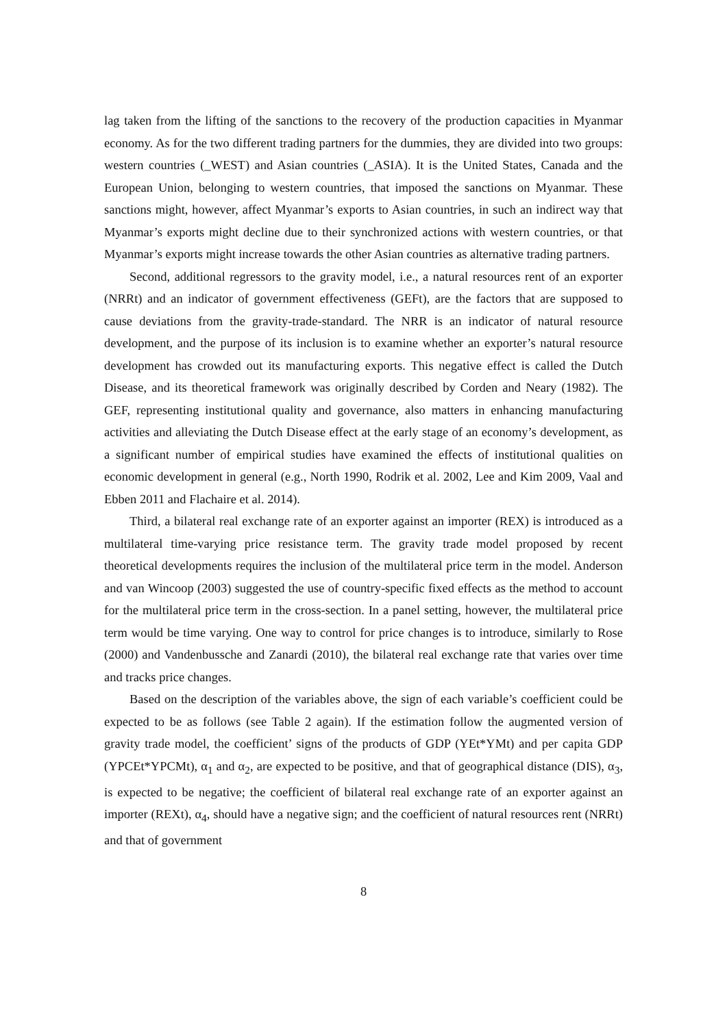lag taken from the lifting of the sanctions to the recovery of the production capacities in Myanmar economy. As for the two different trading partners for the dummies, they are divided into two groups: western countries (_WEST) and Asian countries (_ASIA). It is the United States, Canada and the European Union, belonging to western countries, that imposed the sanctions on Myanmar. These sanctions might, however, affect Myanmar’s exports to Asian countries, in such an indirect way that Myanmar’s exports might decline due to their synchronized actions with western countries, or that Myanmar’s exports might increase towards the other Asian countries as alternative trading partners.
Second, additional regressors to the gravity model, i.e., a natural resources rent of an exporter (NRRt) and an indicator of government effectiveness (GEFt), are the factors that are supposed to cause deviations from the gravity-trade-standard. The NRR is an indicator of natural resource development, and the purpose of its inclusion is to examine whether an exporter’s natural resource development has crowded out its manufacturing exports. This negative effect is called the Dutch Disease, and its theoretical framework was originally described by Corden and Neary (1982). The GEF, representing institutional quality and governance, also matters in enhancing manufacturing activities and alleviating the Dutch Disease effect at the early stage of an economy’s development, as a significant number of empirical studies have examined the effects of institutional qualities on economic development in general (e.g., North 1990, Rodrik et al. 2002, Lee and Kim 2009, Vaal and Ebben 2011 and Flachaire et al. 2014).
Third, a bilateral real exchange rate of an exporter against an importer (REX) is introduced as a multilateral time-varying price resistance term. The gravity trade model proposed by recent theoretical developments requires the inclusion of the multilateral price term in the model. Anderson and van Wincoop (2003) suggested the use of country-specific fixed effects as the method to account for the multilateral price term in the cross-section. In a panel setting, however, the multilateral price term would be time varying. One way to control for price changes is to introduce, similarly to Rose (2000) and Vandenbussche and Zanardi (2010), the bilateral real exchange rate that varies over time and tracks price changes.
Based on the description of the variables above, the sign of each variable’s coefficient could be expected to be as follows (see Table 2 again). If the estimation follow the augmented version of gravity trade model, the coefficient’ signs of the products of GDP (YEt*YMt) and per capita GDP (YPCEt*YPCMt), α<sub>1</sub> and α<sub>2</sub>, are expected to be positive, and that of geographical distance (DIS), α<sub>3</sub>, is expected to be negative; the coefficient of bilateral real exchange rate of an exporter against an importer (REXt), α<sub>4</sub>, should have a negative sign; and the coefficient of natural resources rent (NRRt) and that of government
8